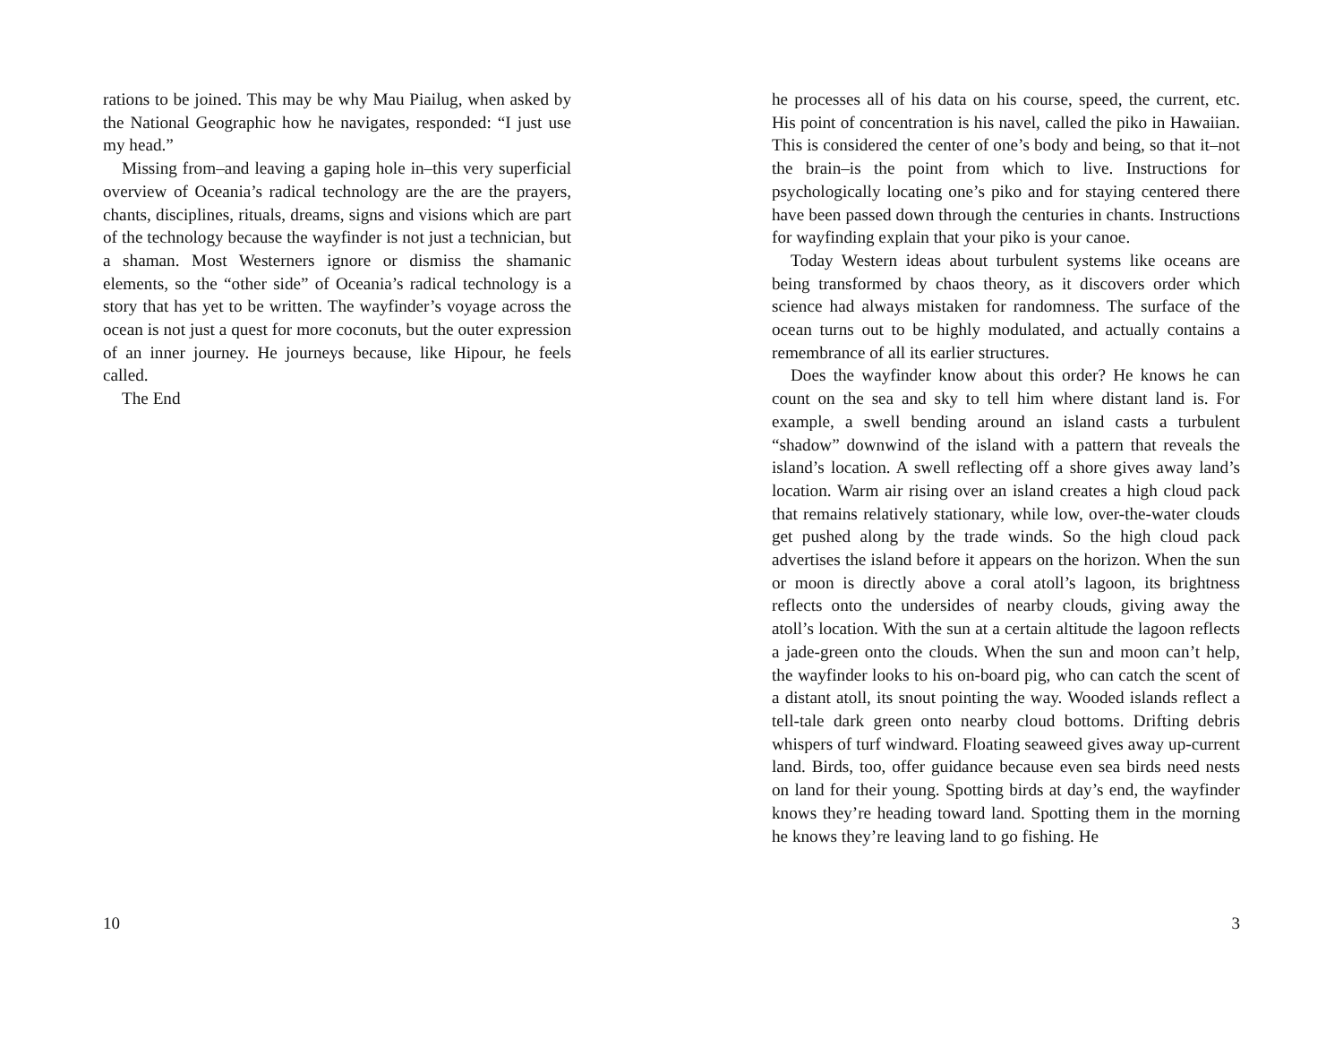rations to be joined. This may be why Mau Piailug, when asked by the National Geographic how he navigates, responded: “I just use my head.”
Missing from–and leaving a gaping hole in–this very superficial overview of Oceania’s radical technology are the are the prayers, chants, disciplines, rituals, dreams, signs and visions which are part of the technology because the wayfinder is not just a technician, but a shaman. Most Westerners ignore or dismiss the shamanic elements, so the “other side” of Oceania’s radical technology is a story that has yet to be written. The wayfinder’s voyage across the ocean is not just a quest for more coconuts, but the outer expression of an inner journey. He journeys because, like Hipour, he feels called.
The End
10
he processes all of his data on his course, speed, the current, etc. His point of concentration is his navel, called the piko in Hawaiian. This is considered the center of one’s body and being, so that it–not the brain–is the point from which to live. Instructions for psychologically locating one’s piko and for staying centered there have been passed down through the centuries in chants. Instructions for wayfinding explain that your piko is your canoe.
Today Western ideas about turbulent systems like oceans are being transformed by chaos theory, as it discovers order which science had always mistaken for randomness. The surface of the ocean turns out to be highly modulated, and actually contains a remembrance of all its earlier structures.
Does the wayfinder know about this order? He knows he can count on the sea and sky to tell him where distant land is. For example, a swell bending around an island casts a turbulent “shadow” downwind of the island with a pattern that reveals the island’s location. A swell reflecting off a shore gives away land’s location. Warm air rising over an island creates a high cloud pack that remains relatively stationary, while low, over-the-water clouds get pushed along by the trade winds. So the high cloud pack advertises the island before it appears on the horizon. When the sun or moon is directly above a coral atoll’s lagoon, its brightness reflects onto the undersides of nearby clouds, giving away the atoll’s location. With the sun at a certain altitude the lagoon reflects a jade-green onto the clouds. When the sun and moon can’t help, the wayfinder looks to his on-board pig, who can catch the scent of a distant atoll, its snout pointing the way. Wooded islands reflect a tell-tale dark green onto nearby cloud bottoms. Drifting debris whispers of turf windward. Floating seaweed gives away up-current land. Birds, too, offer guidance because even sea birds need nests on land for their young. Spotting birds at day’s end, the wayfinder knows they’re heading toward land. Spotting them in the morning he knows they’re leaving land to go fishing. He
3